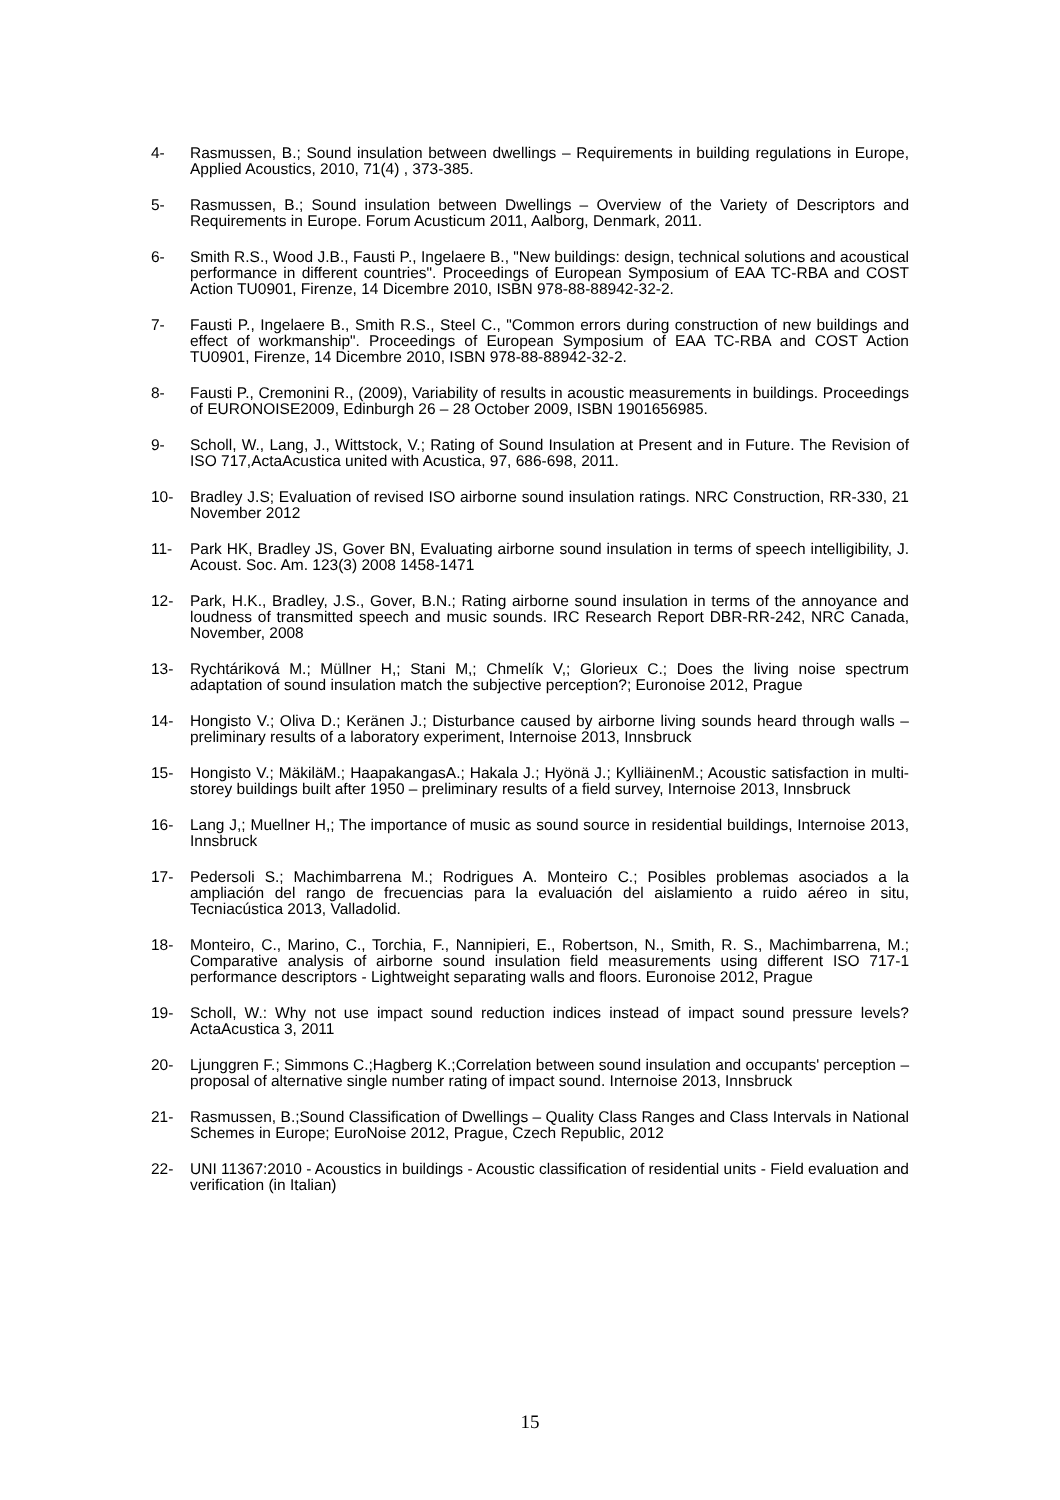4- Rasmussen, B.; Sound insulation between dwellings – Requirements in building regulations in Europe, Applied Acoustics, 2010, 71(4) , 373-385.
5- Rasmussen, B.; Sound insulation between Dwellings – Overview of the Variety of Descriptors and Requirements in Europe. Forum Acusticum 2011, Aalborg, Denmark, 2011.
6- Smith R.S., Wood J.B., Fausti P., Ingelaere B., "New buildings: design, technical solutions and acoustical performance in different countries". Proceedings of European Symposium of EAA TC-RBA and COST Action TU0901, Firenze, 14 Dicembre 2010, ISBN 978-88-88942-32-2.
7- Fausti P., Ingelaere B., Smith R.S., Steel C., "Common errors during construction of new buildings and effect of workmanship". Proceedings of European Symposium of EAA TC-RBA and COST Action TU0901, Firenze, 14 Dicembre 2010, ISBN 978-88-88942-32-2.
8- Fausti P., Cremonini R., (2009), Variability of results in acoustic measurements in buildings. Proceedings of EURONOISE2009, Edinburgh 26 – 28 October 2009, ISBN 1901656985.
9- Scholl, W., Lang, J., Wittstock, V.; Rating of Sound Insulation at Present and in Future. The Revision of ISO 717,ActaAcustica united with Acustica, 97, 686-698, 2011.
10- Bradley J.S; Evaluation of revised ISO airborne sound insulation ratings. NRC Construction, RR-330, 21 November 2012
11- Park HK, Bradley JS, Gover BN, Evaluating airborne sound insulation in terms of speech intelligibility, J. Acoust. Soc. Am. 123(3) 2008 1458-1471
12- Park, H.K., Bradley, J.S., Gover, B.N.; Rating airborne sound insulation in terms of the annoyance and loudness of transmitted speech and music sounds. IRC Research Report DBR-RR-242, NRC Canada, November, 2008
13- Rychtáriková M.; Müllner H,; Stani M,; Chmelík V,; Glorieux C.; Does the living noise spectrum adaptation of sound insulation match the subjective perception?; Euronoise 2012, Prague
14- Hongisto V.; Oliva D.; Keränen J.; Disturbance caused by airborne living sounds heard through walls – preliminary results of a laboratory experiment, Internoise 2013, Innsbruck
15- Hongisto V.; MäkiläM.; HaapakangasA.; Hakala J.; Hyönä J.; KylliäinenM.; Acoustic satisfaction in multi-storey buildings built after 1950 – preliminary results of a field survey, Internoise 2013, Innsbruck
16- Lang J,; Muellner H,; The importance of music as sound source in residential buildings, Internoise 2013, Innsbruck
17- Pedersoli S.; Machimbarrena M.; Rodrigues A. Monteiro C.; Posibles problemas asociados a la ampliación del rango de frecuencias para la evaluación del aislamiento a ruido aéreo in situ, Tecniacústica 2013, Valladolid.
18- Monteiro, C., Marino, C., Torchia, F., Nannipieri, E., Robertson, N., Smith, R. S., Machimbarrena, M.; Comparative analysis of airborne sound insulation field measurements using different ISO 717-1 performance descriptors - Lightweight separating walls and floors. Euronoise 2012, Prague
19- Scholl, W.: Why not use impact sound reduction indices instead of impact sound pressure levels? ActaAcustica 3, 2011
20- Ljunggren F.; Simmons C.;Hagberg K.;Correlation between sound insulation and occupants' perception – proposal of alternative single number rating of impact sound. Internoise 2013, Innsbruck
21- Rasmussen, B.;Sound Classification of Dwellings – Quality Class Ranges and Class Intervals in National Schemes in Europe; EuroNoise 2012, Prague, Czech Republic, 2012
22- UNI 11367:2010 - Acoustics in buildings - Acoustic classification of residential units - Field evaluation and verification (in Italian)
15